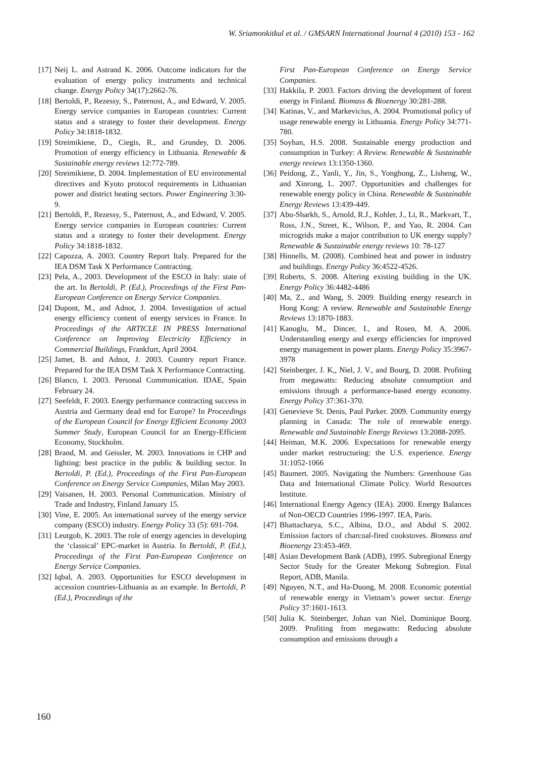W. Sriamonkitkul et al. / GMSARN International Journal 4 (2010) 153 - 162
[17] Neij L. and Astrand K. 2006. Outcome indicators for the evaluation of energy policy instruments and technical change. Energy Policy 34(17):2662-76.
[18] Bertoldi, P., Rezessy, S., Paternost, A., and Edward, V. 2005. Energy service companies in European countries: Current status and a strategy to foster their development. Energy Policy 34:1818-1832.
[19] Streimikiene, D., Ciegis, R., and Grundey, D. 2006. Promotion of energy efficiency in Lithuania. Renewable & Sustainable energy reviews 12:772-789.
[20] Streimikiene, D. 2004. Implementation of EU environmental directives and Kyoto protocol requirements in Lithuanian power and district heating sectors. Power Engineering 3:30-9.
[21] Bertoldi, P., Rezessy, S., Paternost, A., and Edward, V. 2005. Energy service companies in European countries: Current status and a strategy to foster their development. Energy Policy 34:1818-1832.
[22] Capozza, A. 2003. Country Report Italy. Prepared for the IEA DSM Task X Performance Contracting.
[23] Pela, A., 2003. Development of the ESCO in Italy: state of the art. In Bertoldi, P. (Ed.), Proceedings of the First Pan-European Conference on Energy Service Companies.
[24] Dupont, M., and Adnot, J. 2004. Investigation of actual energy efficiency content of energy services in France. In Proceedings of the ARTICLE IN PRESS International Conference on Improving Electricity Efficiency in Commercial Buildings, Frankfurt, April 2004.
[25] Jamet, B. and Adnot, J. 2003. Country report France. Prepared for the IEA DSM Task X Performance Contracting.
[26] Blanco, I. 2003. Personal Communication. IDAE, Spain February 24.
[27] Seefeldt, F. 2003. Energy performance contracting success in Austria and Germany dead end for Europe? In Proceedings of the European Council for Energy Efficient Economy 2003 Summer Study, European Council for an Energy-Efficient Economy, Stockholm.
[28] Brand, M. and Geissler, M. 2003. Innovations in CHP and lighting: best practice in the public & building sector. In Bertoldi, P. (Ed.), Proceedings of the First Pan-European Conference on Energy Service Companies, Milan May 2003.
[29] Vaisanen, H. 2003. Personal Communication. Ministry of Trade and Industry, Finland January 15.
[30] Vine, E. 2005. An international survey of the energy service company (ESCO) industry. Energy Policy 33 (5): 691-704.
[31] Leutgob, K. 2003. The role of energy agencies in developing the ‘classical’ EPC-market in Austria. In Bertoldi, P. (Ed.), Proceedings of the First Pan-European Conference on Energy Service Companies.
[32] Iqbal, A. 2003. Opportunities for ESCO development in accession countries-Lithuania as an example. In Bertoldi, P. (Ed.), Proceedings of the
First Pan-European Conference on Energy Service Companies.
[33] Hakkila, P. 2003. Factors driving the development of forest energy in Finland. Biomass & Bioenergy 30:281-288.
[34] Katinas, V., and Markevicius, A. 2004. Promotional policy of usage renewable energy in Lithuania. Energy Policy 34:771-780.
[35] Soyhan, H.S. 2008. Sustainable energy production and consumption in Turkey: A Review. Renewable & Sustainable energy reviews 13:1350-1360.
[36] Peidong, Z., Yanli, Y., Jin, S., Yonghong, Z., Lisheng, W., and Xinrong, L. 2007. Opportunities and challenges for renewable energy policy in China. Renewable & Sustainable Energy Reviews 13:439-449.
[37] Abu-Sharkh, S., Arnold, R.J., Kohler, J., Li, R., Markvart, T., Ross, J.N., Street, K., Wilson, P., and Yao, R. 2004. Can microgrids make a major contribution to UK energy supply? Renewable & Sustainable energy reviews 10: 78-127
[38] Hinnells, M. (2008). Combined heat and power in industry and buildings. Energy Policy 36:4522-4526.
[39] Roberts, S. 2008. Altering existing building in the UK. Energy Policy 36:4482-4486
[40] Ma, Z., and Wang, S. 2009. Building energy research in Hong Kong: A review. Renewable and Sustainable Energy Reviews 13:1870-1883.
[41] Kanoglu, M., Dincer, I., and Rosen, M. A. 2006. Understanding energy and exergy efficiencies for improved energy management in power plants. Energy Policy 35:3967-3978
[42] Steinberger, J. K,, Niel, J. V., and Bourg, D. 2008. Profiting from megawatts: Reducing absolute consumption and emissions through a performance-based energy economy. Energy Policy 37:361-370.
[43] Genevieve St. Denis, Paul Parker. 2009. Community energy planning in Canada: The role of renewable energy. Renewable and Sustainable Energy Reviews 13:2088-2095.
[44] Heiman, M.K. 2006. Expectations for renewable energy under market restructuring: the U.S. experience. Energy 31:1052-1066
[45] Baumert. 2005. Navigating the Numbers: Greenhouse Gas Data and International Climate Policy. World Resources Institute.
[46] International Energy Agency (IEA). 2000. Energy Balances of Non-OECD Countries 1996-1997. IEA, Paris.
[47] Bhattacharya, S.C., Albina, D.O., and Abdul S. 2002. Emission factors of charcoal-fired cookstoves. Biomass and Bioenergy 23:453-469.
[48] Asian Development Bank (ADB), 1995. Subregional Energy Sector Study for the Greater Mekong Subregion. Final Report, ADB, Manila.
[49] Nguyen, N.T., and Ha-Duong, M. 2008. Economic potential of renewable energy in Vietnam’s power sector. Energy Policy 37:1601-1613.
[50] Julia K. Steinberger, Johan van Niel, Dominique Bourg. 2009. Profiting from megawatts: Reducing absolute consumption and emissions through a
160